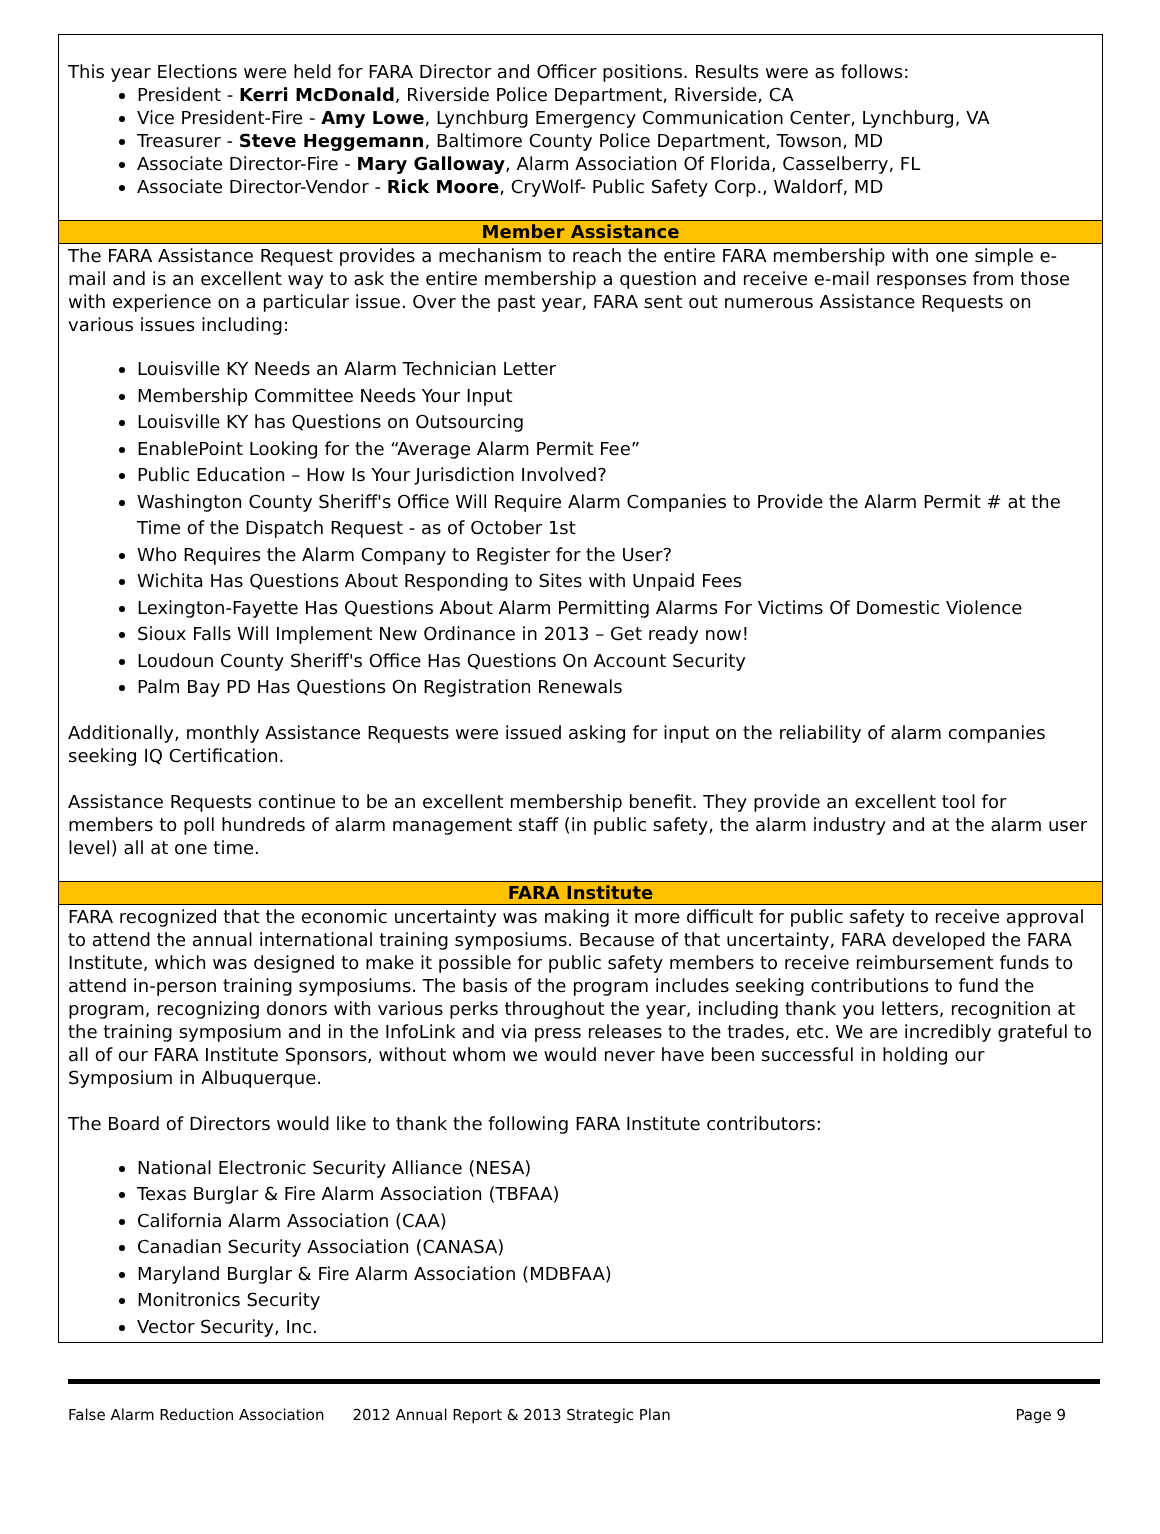This year Elections were held for FARA Director and Officer positions. Results were as follows:
President - Kerri McDonald, Riverside Police Department, Riverside, CA
Vice President-Fire - Amy Lowe, Lynchburg Emergency Communication Center, Lynchburg, VA
Treasurer - Steve Heggemann, Baltimore County Police Department, Towson, MD
Associate Director-Fire - Mary Galloway, Alarm Association Of Florida, Casselberry, FL
Associate Director-Vendor - Rick Moore, CryWolf- Public Safety Corp., Waldorf, MD
Member Assistance
The FARA Assistance Request provides a mechanism to reach the entire FARA membership with one simple e-mail and is an excellent way to ask the entire membership a question and receive e-mail responses from those with experience on a particular issue. Over the past year, FARA sent out numerous Assistance Requests on various issues including:
Louisville KY Needs an Alarm Technician Letter
Membership Committee Needs Your Input
Louisville KY has Questions on Outsourcing
EnablePoint Looking for the “Average Alarm Permit Fee”
Public Education – How Is Your Jurisdiction Involved?
Washington County Sheriff's Office Will Require Alarm Companies to Provide the Alarm Permit # at the Time of the Dispatch Request - as of October 1st
Who Requires the Alarm Company to Register for the User?
Wichita Has Questions About Responding to Sites with Unpaid Fees
Lexington-Fayette Has Questions About Alarm Permitting Alarms For Victims Of Domestic Violence
Sioux Falls Will Implement New Ordinance in 2013 – Get ready now!
Loudoun County Sheriff's Office Has Questions On Account Security
Palm Bay PD Has Questions On Registration Renewals
Additionally, monthly Assistance Requests were issued asking for input on the reliability of alarm companies seeking IQ Certification.
Assistance Requests continue to be an excellent membership benefit. They provide an excellent tool for members to poll hundreds of alarm management staff (in public safety, the alarm industry and at the alarm user level) all at one time.
FARA Institute
FARA recognized that the economic uncertainty was making it more difficult for public safety to receive approval to attend the annual international training symposiums. Because of that uncertainty, FARA developed the FARA Institute, which was designed to make it possible for public safety members to receive reimbursement funds to attend in-person training symposiums. The basis of the program includes seeking contributions to fund the program, recognizing donors with various perks throughout the year, including thank you letters, recognition at the training symposium and in the InfoLink and via press releases to the trades, etc. We are incredibly grateful to all of our FARA Institute Sponsors, without whom we would never have been successful in holding our Symposium in Albuquerque.
The Board of Directors would like to thank the following FARA Institute contributors:
National Electronic Security Alliance (NESA)
Texas Burglar & Fire Alarm Association (TBFAA)
California Alarm Association (CAA)
Canadian Security Association (CANASA)
Maryland Burglar & Fire Alarm Association (MDBFAA)
Monitronics Security
Vector Security, Inc.
False Alarm Reduction Association 2012 Annual Report & 2013 Strategic Plan Page 9